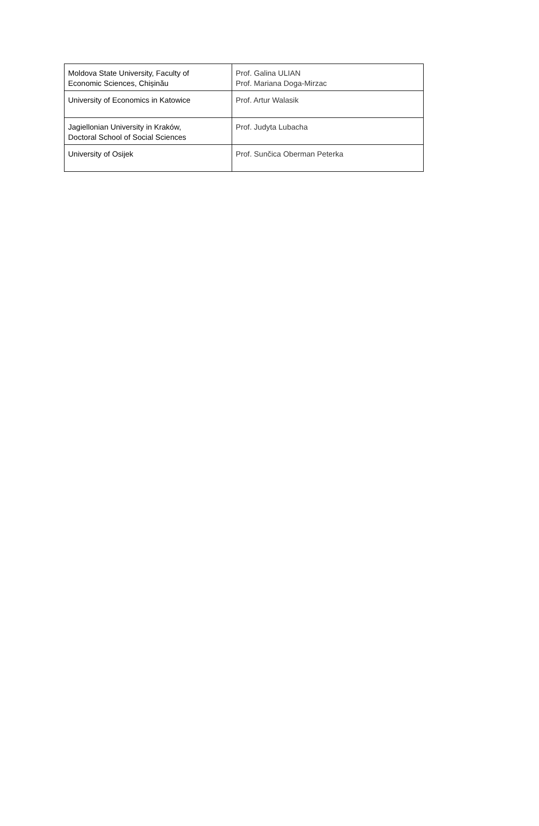| Moldova State University, Faculty of Economic Sciences, Chișinău | Prof. Galina ULIAN Prof. Mariana Doga-Mirzac |
| University of Economics in Katowice | Prof. Artur Walasik |
| Jagiellonian University in Kraków, Doctoral School of Social Sciences | Prof. Judyta Lubacha |
| University of Osijek | Prof. Sunčica Oberman Peterka |